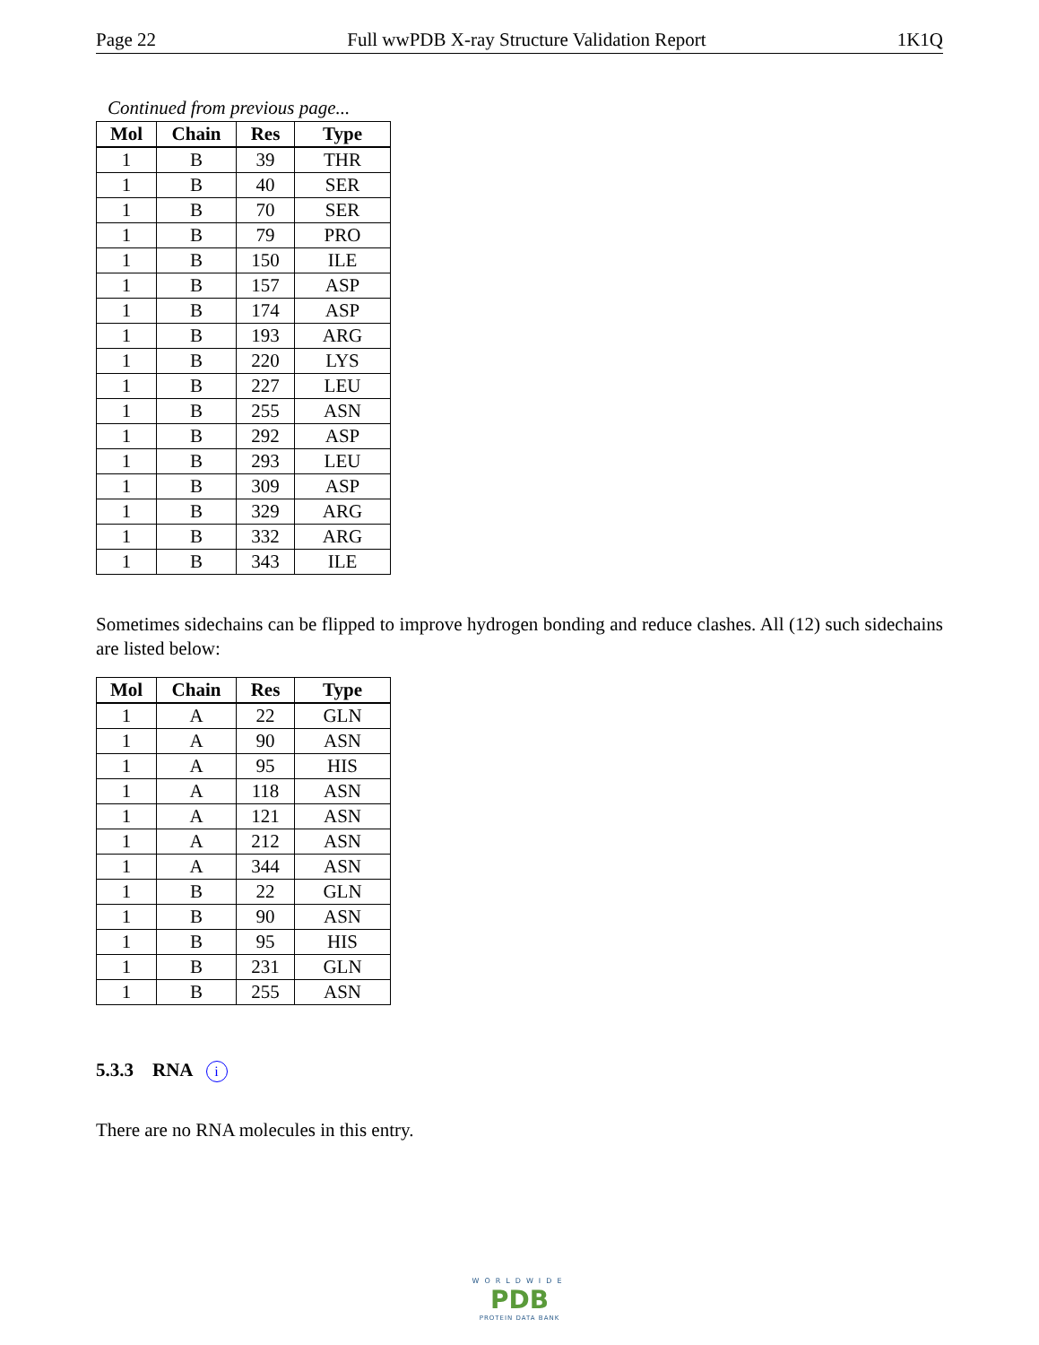Page 22 Full wwPDB X-ray Structure Validation Report 1K1Q
Continued from previous page...
| Mol | Chain | Res | Type |
| --- | --- | --- | --- |
| 1 | B | 39 | THR |
| 1 | B | 40 | SER |
| 1 | B | 70 | SER |
| 1 | B | 79 | PRO |
| 1 | B | 150 | ILE |
| 1 | B | 157 | ASP |
| 1 | B | 174 | ASP |
| 1 | B | 193 | ARG |
| 1 | B | 220 | LYS |
| 1 | B | 227 | LEU |
| 1 | B | 255 | ASN |
| 1 | B | 292 | ASP |
| 1 | B | 293 | LEU |
| 1 | B | 309 | ASP |
| 1 | B | 329 | ARG |
| 1 | B | 332 | ARG |
| 1 | B | 343 | ILE |
Sometimes sidechains can be flipped to improve hydrogen bonding and reduce clashes. All (12) such sidechains are listed below:
| Mol | Chain | Res | Type |
| --- | --- | --- | --- |
| 1 | A | 22 | GLN |
| 1 | A | 90 | ASN |
| 1 | A | 95 | HIS |
| 1 | A | 118 | ASN |
| 1 | A | 121 | ASN |
| 1 | A | 212 | ASN |
| 1 | A | 344 | ASN |
| 1 | B | 22 | GLN |
| 1 | B | 90 | ASN |
| 1 | B | 95 | HIS |
| 1 | B | 231 | GLN |
| 1 | B | 255 | ASN |
5.3.3 RNA i
There are no RNA molecules in this entry.
WORLDWIDE
PDB
PROTEIN DATA BANK